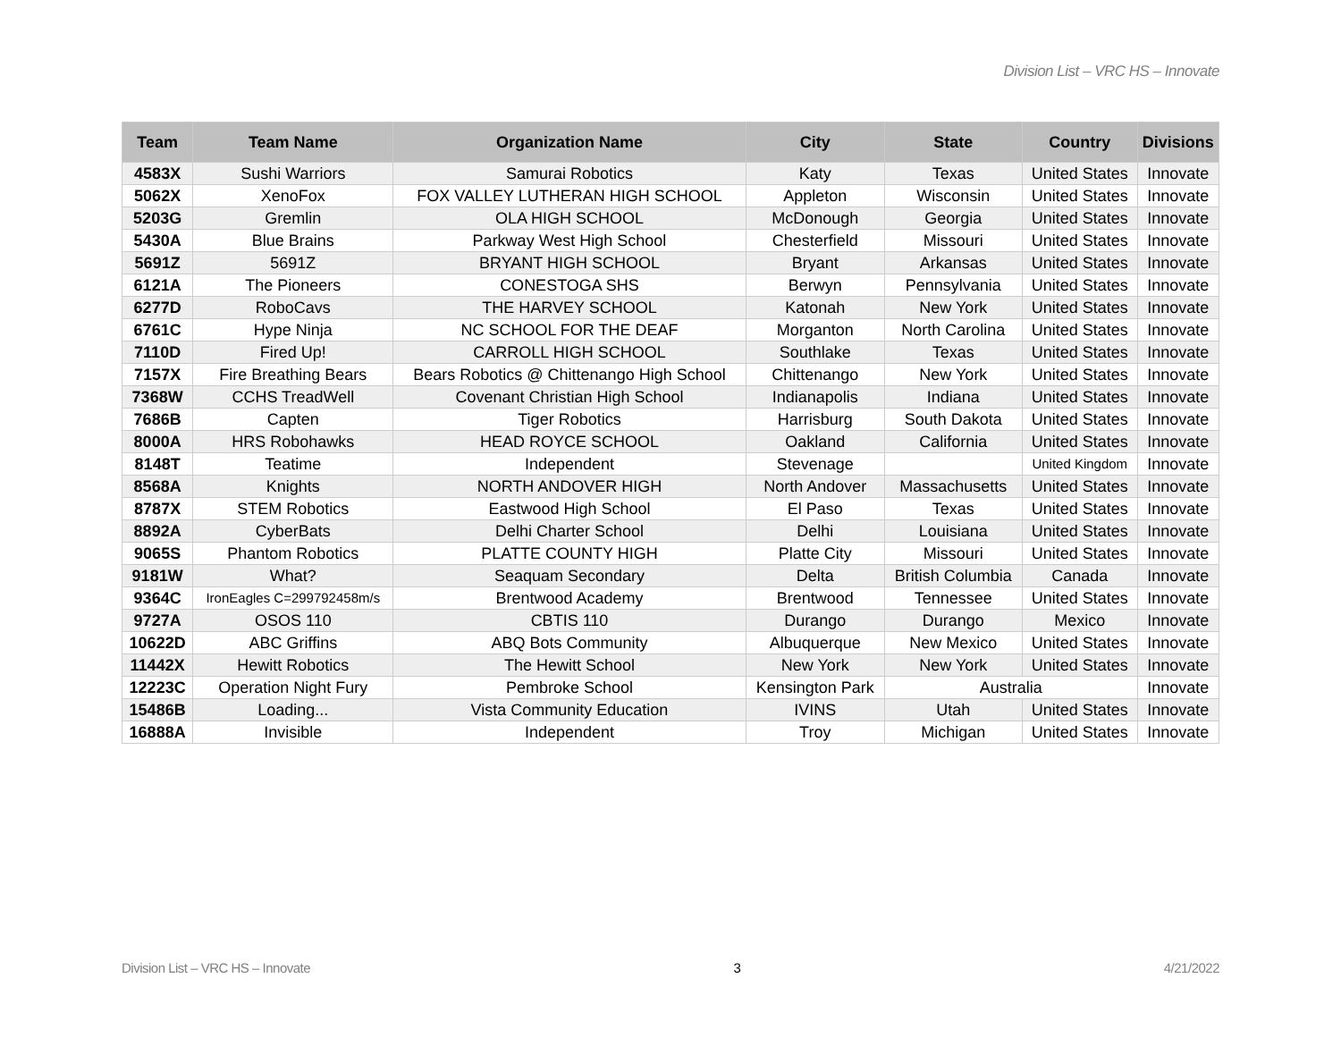Division List – VRC HS – Innovate
| Team | Team Name | Organization Name | City | State | Country | Divisions |
| --- | --- | --- | --- | --- | --- | --- |
| 4583X | Sushi Warriors | Samurai Robotics | Katy | Texas | United States | Innovate |
| 5062X | XenoFox | FOX VALLEY LUTHERAN HIGH SCHOOL | Appleton | Wisconsin | United States | Innovate |
| 5203G | Gremlin | OLA HIGH SCHOOL | McDonough | Georgia | United States | Innovate |
| 5430A | Blue Brains | Parkway West High School | Chesterfield | Missouri | United States | Innovate |
| 5691Z | 5691Z | BRYANT HIGH SCHOOL | Bryant | Arkansas | United States | Innovate |
| 6121A | The Pioneers | CONESTOGA SHS | Berwyn | Pennsylvania | United States | Innovate |
| 6277D | RoboCavs | THE HARVEY SCHOOL | Katonah | New York | United States | Innovate |
| 6761C | Hype Ninja | NC SCHOOL FOR THE DEAF | Morganton | North Carolina | United States | Innovate |
| 7110D | Fired Up! | CARROLL HIGH SCHOOL | Southlake | Texas | United States | Innovate |
| 7157X | Fire Breathing Bears | Bears Robotics @ Chittenango High School | Chittenango | New York | United States | Innovate |
| 7368W | CCHS TreadWell | Covenant Christian High School | Indianapolis | Indiana | United States | Innovate |
| 7686B | Capten | Tiger Robotics | Harrisburg | South Dakota | United States | Innovate |
| 8000A | HRS Robohawks | HEAD ROYCE SCHOOL | Oakland | California | United States | Innovate |
| 8148T | Teatime | Independent | Stevenage | | United Kingdom | Innovate |
| 8568A | Knights | NORTH ANDOVER HIGH | North Andover | Massachusetts | United States | Innovate |
| 8787X | STEM Robotics | Eastwood High School | El Paso | Texas | United States | Innovate |
| 8892A | CyberBats | Delhi Charter School | Delhi | Louisiana | United States | Innovate |
| 9065S | Phantom Robotics | PLATTE COUNTY HIGH | Platte City | Missouri | United States | Innovate |
| 9181W | What? | Seaquam Secondary | Delta | British Columbia | Canada | Innovate |
| 9364C | IronEagles C=299792458m/s | Brentwood Academy | Brentwood | Tennessee | United States | Innovate |
| 9727A | OSOS 110 | CBTIS 110 | Durango | Durango | Mexico | Innovate |
| 10622D | ABC Griffins | ABQ Bots Community | Albuquerque | New Mexico | United States | Innovate |
| 11442X | Hewitt Robotics | The Hewitt School | New York | New York | United States | Innovate |
| 12223C | Operation Night Fury | Pembroke School | Kensington Park | Australia | | Innovate |
| 15486B | Loading... | Vista Community Education | IVINS | Utah | United States | Innovate |
| 16888A | Invisible | Independent | Troy | Michigan | United States | Innovate |
Division List – VRC HS – Innovate 3 4/21/2022